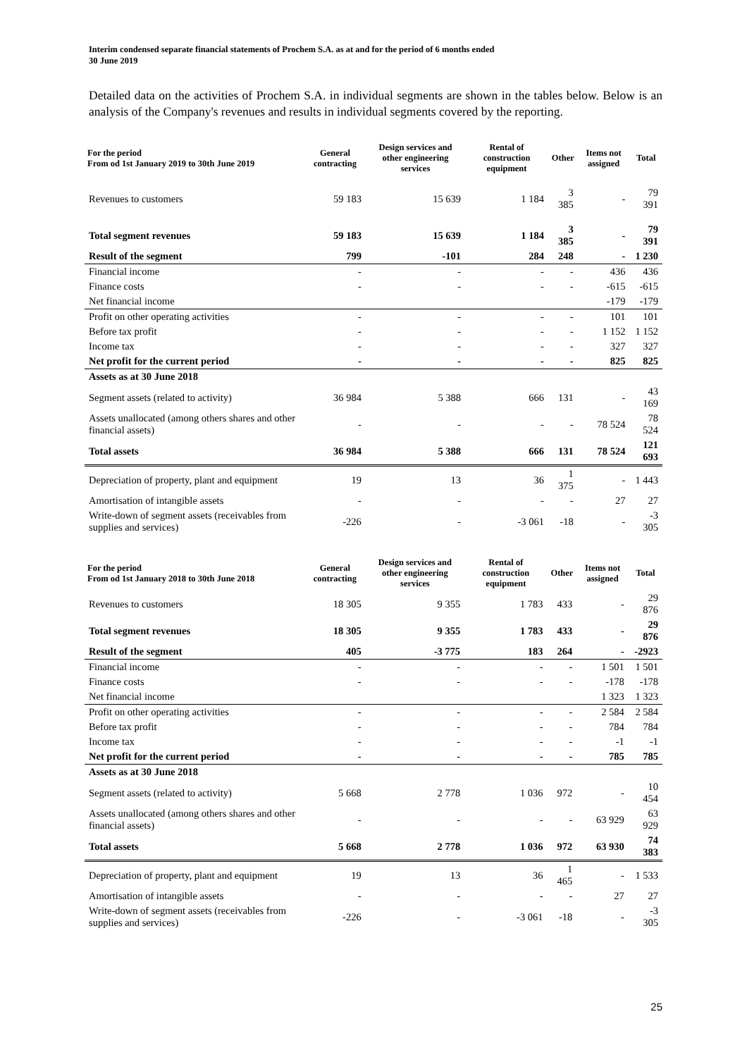Interim condensed separate financial statements of Prochem S.A. as at and for the period of 6 months ended
30 June 2019
Detailed data on the activities of Prochem S.A. in individual segments are shown in the tables below. Below is an analysis of the Company's revenues and results in individual segments covered by the reporting.
| For the period From od 1st January 2019 to 30th June 2019 | General contracting | Design services and other engineering services | Rental of construction equipment | Other | Items not assigned | Total |
| --- | --- | --- | --- | --- | --- | --- |
| Revenues to customers | 59 183 | 15 639 | 1 184 | 3 385 | - | 79 391 |
| Total segment revenues | 59 183 | 15 639 | 1 184 | 3 385 | - | 79 391 |
| Result of the segment | 799 | -101 | 284 | 248 | - | 1 230 |
| Financial income | - | - | - | - | 436 | 436 |
| Finance costs | - | - | - | - | -615 | -615 |
| Net financial income | | | | | -179 | -179 |
| Profit on other operating activities | - | - | - | - | 101 | 101 |
| Before tax profit | - | - | - | - | 1 152 | 1 152 |
| Income tax | - | - | - | - | 327 | 327 |
| Net profit for the current period | - | - | - | - | 825 | 825 |
| Assets as at 30 June 2018 | | | | | | |
| Segment assets (related to activity) | 36 984 | 5 388 | 666 | 131 | - | 43 169 |
| Assets unallocated (among others shares and other financial assets) | - | - | - | - | 78 524 | 78 524 |
| Total assets | 36 984 | 5 388 | 666 | 131 | 78 524 | 121 693 |
| Depreciation of property, plant and equipment | 19 | 13 | 36 | 1 375 | - | 1 443 |
| Amortisation of intangible assets | - | - | - | - | 27 | 27 |
| Write-down of segment assets (receivables from supplies and services) | -226 | - | -3 061 | -18 | - | -3 305 |
| For the period From od 1st January 2018 to 30th June 2018 | General contracting | Design services and other engineering services | Rental of construction equipment | Other | Items not assigned | Total |
| --- | --- | --- | --- | --- | --- | --- |
| Revenues to customers | 18 305 | 9 355 | 1 783 | 433 | - | 29 876 |
| Total segment revenues | 18 305 | 9 355 | 1 783 | 433 | - | 29 876 |
| Result of the segment | 405 | -3 775 | 183 | 264 | - | -2923 |
| Financial income | - | - | - | - | 1 501 | 1 501 |
| Finance costs | - | - | - | - | -178 | -178 |
| Net financial income | | | | | 1 323 | 1 323 |
| Profit on other operating activities | - | - | - | - | 2 584 | 2 584 |
| Before tax profit | - | - | - | - | 784 | 784 |
| Income tax | - | - | - | - | -1 | -1 |
| Net profit for the current period | - | - | - | - | 785 | 785 |
| Assets as at 30 June 2018 | | | | | | |
| Segment assets (related to activity) | 5 668 | 2 778 | 1 036 | 972 | - | 10 454 |
| Assets unallocated (among others shares and other financial assets) | - | - | - | - | 63 929 | 63 929 |
| Total assets | 5 668 | 2 778 | 1 036 | 972 | 63 930 | 74 383 |
| Depreciation of property, plant and equipment | 19 | 13 | 36 | 1 465 | - | 1 533 |
| Amortisation of intangible assets | - | - | - | - | 27 | 27 |
| Write-down of segment assets (receivables from supplies and services) | -226 | - | -3 061 | -18 | - | -3 305 |
25